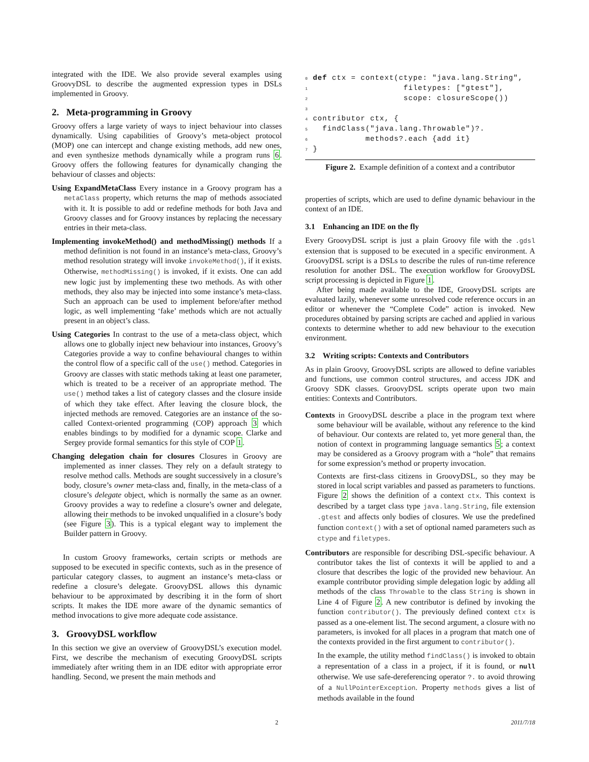integrated with the IDE. We also provide several examples using GroovyDSL to describe the augmented expression types in DSLs implemented in Groovy.
2. Meta-programming in Groovy
Groovy offers a large variety of ways to inject behaviour into classes dynamically. Using capabilities of Groovy’s meta-object protocol (MOP) one can intercept and change existing methods, add new ones, and even synthesize methods dynamically while a program runs 6. Groovy offers the following features for dynamically changing the behaviour of classes and objects:
Using ExpandMetaClass Every instance in a Groovy program has a metaClass property, which returns the map of methods associated with it. It is possible to add or redefine methods for both Java and Groovy classes and for Groovy instances by replacing the necessary entries in their meta-class.
Implementing invokeMethod() and methodMissing() methods If a method definition is not found in an instance’s meta-class, Groovy’s method resolution strategy will invoke invokeMethod(), if it exists. Otherwise, methodMissing() is invoked, if it exists. One can add new logic just by implementing these two methods. As with other methods, they also may be injected into some instance’s meta-class. Such an approach can be used to implement before/after method logic, as well implementing ‘fake’ methods which are not actually present in an object’s class.
Using Categories In contrast to the use of a meta-class object, which allows one to globally inject new behaviour into instances, Groovy’s Categories provide a way to confine behavioural changes to within the control flow of a specific call of the use() method. Categories in Groovy are classes with static methods taking at least one parameter, which is treated to be a receiver of an appropriate method. The use() method takes a list of category classes and the closure inside of which they take effect. After leaving the closure block, the injected methods are removed. Categories are an instance of the so-called Context-oriented programming (COP) approach 3 which enables bindings to by modified for a dynamic scope. Clarke and Sergey provide formal semantics for this style of COP 1.
Changing delegation chain for closures Closures in Groovy are implemented as inner classes. They rely on a default strategy to resolve method calls. Methods are sought successively in a closure’s body, closure’s owner meta-class and, finally, in the meta-class of a closure’s delegate object, which is normally the same as an owner. Groovy provides a way to redefine a closure’s owner and delegate, allowing their methods to be invoked unqualified in a closure’s body (see Figure 3). This is a typical elegant way to implement the Builder pattern in Groovy.
In custom Groovy frameworks, certain scripts or methods are supposed to be executed in specific contexts, such as in the presence of particular category classes, to augment an instance’s meta-class or redefine a closure’s delegate. GroovyDSL allows this dynamic behaviour to be approximated by describing it in the form of short scripts. It makes the IDE more aware of the dynamic semantics of method invocations to give more adequate code assistance.
3. GroovyDSL workflow
In this section we give an overview of GroovyDSL’s execution model. First, we describe the mechanism of executing GroovyDSL scripts immediately after writing them in an IDE editor with appropriate error handling. Second, we present the main methods and
0 def ctx = context(ctype: "java.lang.String",
1                    filetypes: ["gtest"],
2                    scope: closureScope())
3
4 contributor ctx, {
5   findClass("java.lang.Throwable")?.
6            methods?.each {add it}
7 }
Figure 2. Example definition of a context and a contributor
properties of scripts, which are used to define dynamic behaviour in the context of an IDE.
3.1 Enhancing an IDE on the fly
Every GroovyDSL script is just a plain Groovy file with the .gdsl extension that is supposed to be executed in a specific environment. A GroovyDSL script is a DSLs to describe the rules of run-time reference resolution for another DSL. The execution workflow for GroovyDSL script processing is depicted in Figure 1.
After being made available to the IDE, GroovyDSL scripts are evaluated lazily, whenever some unresolved code reference occurs in an editor or whenever the “Complete Code” action is invoked. New procedures obtained by parsing scripts are cached and applied in various contexts to determine whether to add new behaviour to the execution environment.
3.2 Writing scripts: Contexts and Contributors
As in plain Groovy, GroovyDSL scripts are allowed to define variables and functions, use common control structures, and access JDK and Groovy SDK classes. GroovyDSL scripts operate upon two main entities: Contexts and Contributors.
Contexts in GroovyDSL describe a place in the program text where some behaviour will be available, without any reference to the kind of behaviour. Our contexts are related to, yet more general than, the notion of context in programming language semantics 5; a context may be considered as a Groovy program with a “hole” that remains for some expression’s method or property invocation.
Contexts are first-class citizens in GroovyDSL, so they may be stored in local script variables and passed as parameters to functions. Figure 2 shows the definition of a context ctx. This context is described by a target class type java.lang.String, file extension .gtest and affects only bodies of closures. We use the predefined function context() with a set of optional named parameters such as ctype and filetypes.
Contributors are responsible for describing DSL-specific behaviour. A contributor takes the list of contexts it will be applied to and a closure that describes the logic of the provided new behaviour. An example contributor providing simple delegation logic by adding all methods of the class Throwable to the class String is shown in Line 4 of Figure 2. A new contributor is defined by invoking the function contributor(). The previously defined context ctx is passed as a one-element list. The second argument, a closure with no parameters, is invoked for all places in a program that match one of the contexts provided in the first argument to contributor().
In the example, the utility method findClass() is invoked to obtain a representation of a class in a project, if it is found, or null otherwise. We use safe-dereferencing operator ?. to avoid throwing of a NullPointerException. Property methods gives a list of methods available in the found
2 2011/7/18